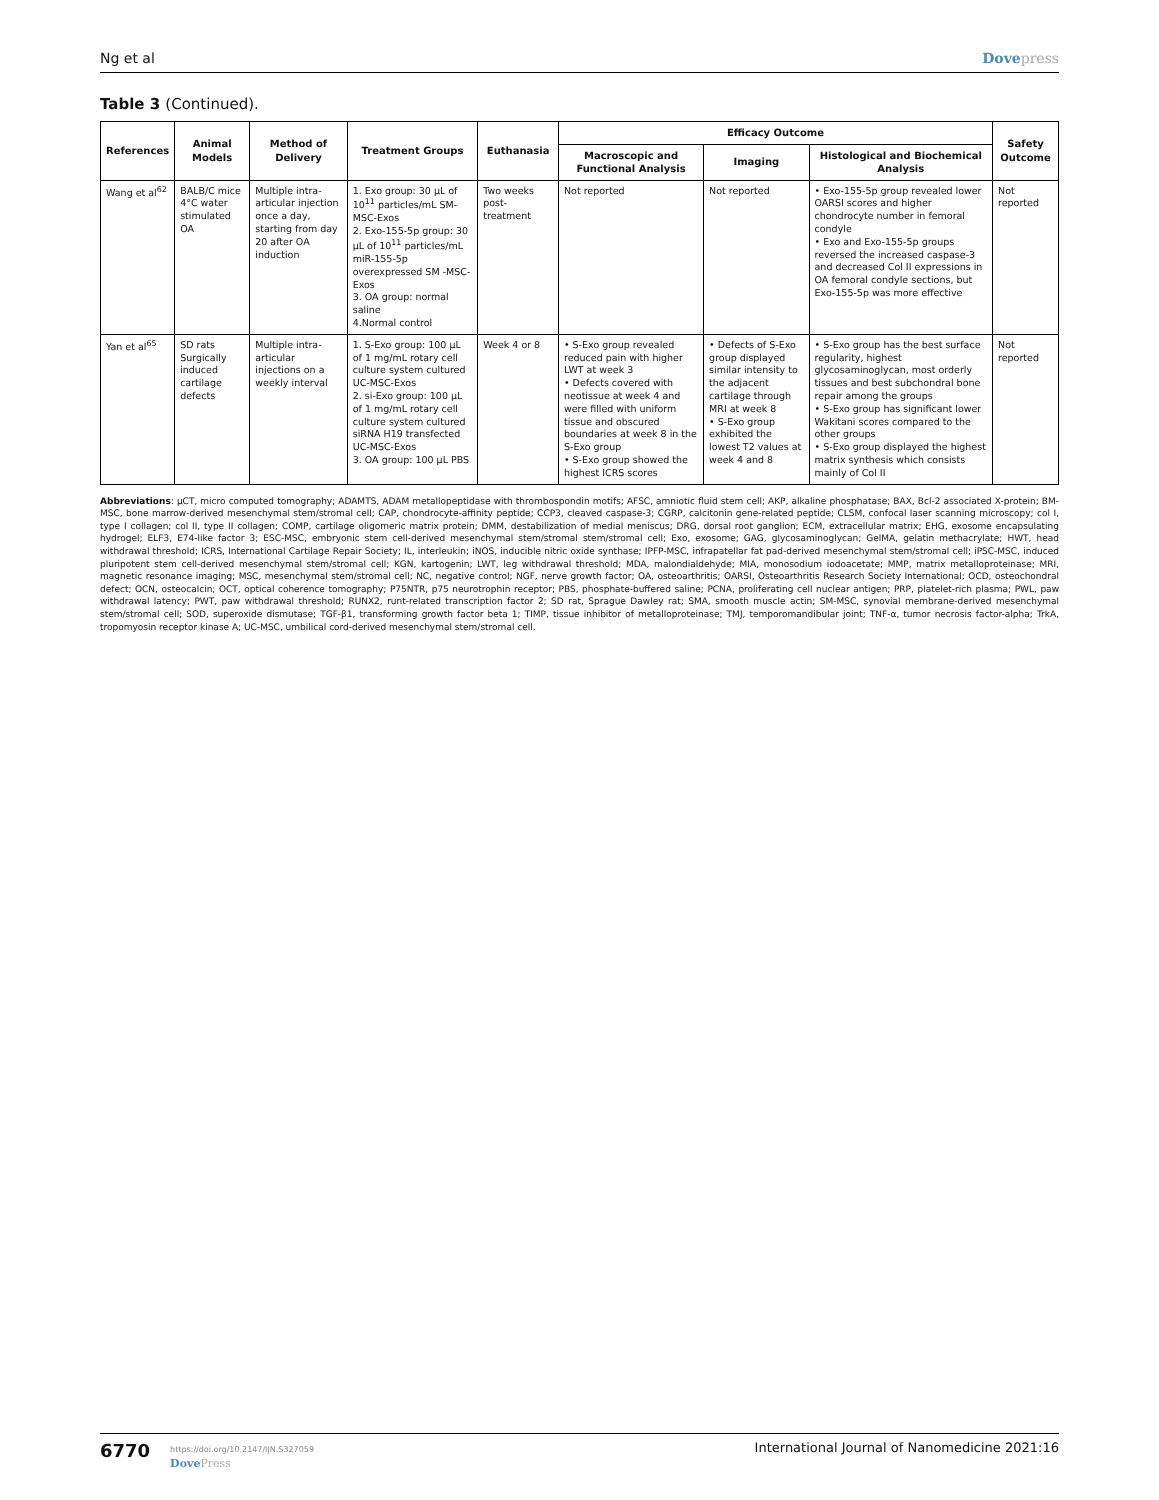Ng et al Dovepress
Table 3 (Continued).
| References | Animal Models | Method of Delivery | Treatment Groups | Euthanasia | Efficacy Outcome | | | Safety Outcome |
| --- | --- | --- | --- | --- | --- | --- | --- | --- |
| | | | | | Macroscopic and Functional Analysis | Imaging | Histological and Biochemical Analysis | |
| Wang et al<sup>62</sup> | BALB/C mice 4°C water stimulated OA | Multiple intra-articular injection once a day, starting from day 20 after OA induction | 1. Exo group: 30 µL of 10<sup>11</sup> particles/mL SM-MSC-Exos 2. Exo-155-5p group: 30 µL of 10<sup>11</sup> particles/mL miR-155-5p overexpressed SM -MSC-Exos 3. OA group: normal saline 4.Normal control | Two weeks post-treatment | Not reported | Not reported | • Exo-155-5p group revealed lower OARSI scores and higher chondrocyte number in femoral condyle • Exo and Exo-155-5p groups reversed the increased caspase-3 and decreased Col II expressions in OA femoral condyle sections, but Exo-155-5p was more effective | Not reported |
| Yan et al<sup>65</sup> | SD rats Surgically induced cartilage defects | Multiple intra-articular injections on a weekly interval | 1. S-Exo group: 100 µL of 1 mg/mL rotary cell culture system cultured UC-MSC-Exos 2. si-Exo group: 100 µL of 1 mg/mL rotary cell culture system cultured siRNA H19 transfected UC-MSC-Exos 3. OA group: 100 µL PBS | Week 4 or 8 | • S-Exo group revealed reduced pain with higher LWT at week 3 • Defects covered with neotissue at week 4 and were filled with uniform tissue and obscured boundaries at week 8 in the S-Exo group • S-Exo group showed the highest ICRS scores | • Defects of S-Exo group displayed similar intensity to the adjacent cartilage through MRI at week 8 • S-Exo group exhibited the lowest T2 values at week 4 and 8 | • S-Exo group has the best surface regularity, highest glycosaminoglycan, most orderly tissues and best subchondral bone repair among the groups • S-Exo group has significant lower Wakitani scores compared to the other groups • S-Exo group displayed the highest matrix synthesis which consists mainly of Col II | Not reported |
Abbreviations: µCT, micro computed tomography; ADAMTS, ADAM metallopeptidase with thrombospondin motifs; AFSC, amniotic fluid stem cell; AKP, alkaline phosphatase; BAX, Bcl-2 associated X-protein; BM-MSC, bone marrow-derived mesenchymal stem/stromal cell; CAP, chondrocyte-affinity peptide; CCP3, cleaved caspase-3; CGRP, calcitonin gene-related peptide; CLSM, confocal laser scanning microscopy; col I, type I collagen; col II, type II collagen; COMP, cartilage oligomeric matrix protein; DMM, destabilization of medial meniscus; DRG, dorsal root ganglion; ECM, extracellular matrix; EHG, exosome encapsulating hydrogel; ELF3, E74-like factor 3; ESC-MSC, embryonic stem cell-derived mesenchymal stem/stromal stem/stromal cell; Exo, exosome; GAG, glycosaminoglycan; GelMA, gelatin methacrylate; HWT, head withdrawal threshold; ICRS, International Cartilage Repair Society; IL, interleukin; iNOS, inducible nitric oxide synthase; IPFP-MSC, infrapatellar fat pad-derived mesenchymal stem/stromal cell; iPSC-MSC, induced pluripotent stem cell-derived mesenchymal stem/stromal cell; KGN, kartogenin; LWT, leg withdrawal threshold; MDA, malondialdehyde; MIA, monosodium iodoacetate; MMP, matrix metalloproteinase; MRI, magnetic resonance imaging; MSC, mesenchymal stem/stromal cell; NC, negative control; NGF, nerve growth factor; OA, osteoarthritis; OARSI, Osteoarthritis Research Society International; OCD, osteochondral defect; OCN, osteocalcin; OCT, optical coherence tomography; P75NTR, p75 neurotrophin receptor; PBS, phosphate-buffered saline; PCNA, proliferating cell nuclear antigen; PRP, platelet-rich plasma; PWL, paw withdrawal latency; PWT, paw withdrawal threshold; RUNX2, runt-related transcription factor 2; SD rat, Sprague Dawley rat; SMA, smooth muscle actin; SM-MSC, synovial membrane-derived mesenchymal stem/stromal cell; SOD, superoxide dismutase; TGF-β1, transforming growth factor beta 1; TIMP, tissue inhibitor of metalloproteinase; TMJ, temporomandibular joint; TNF-α, tumor necrosis factor-alpha; TrkA, tropomyosin receptor kinase A; UC-MSC, umbilical cord-derived mesenchymal stem/stromal cell.
6770 https://doi.org/10.2147/IJN.S327059
DovePress
International Journal of Nanomedicine 2021:16